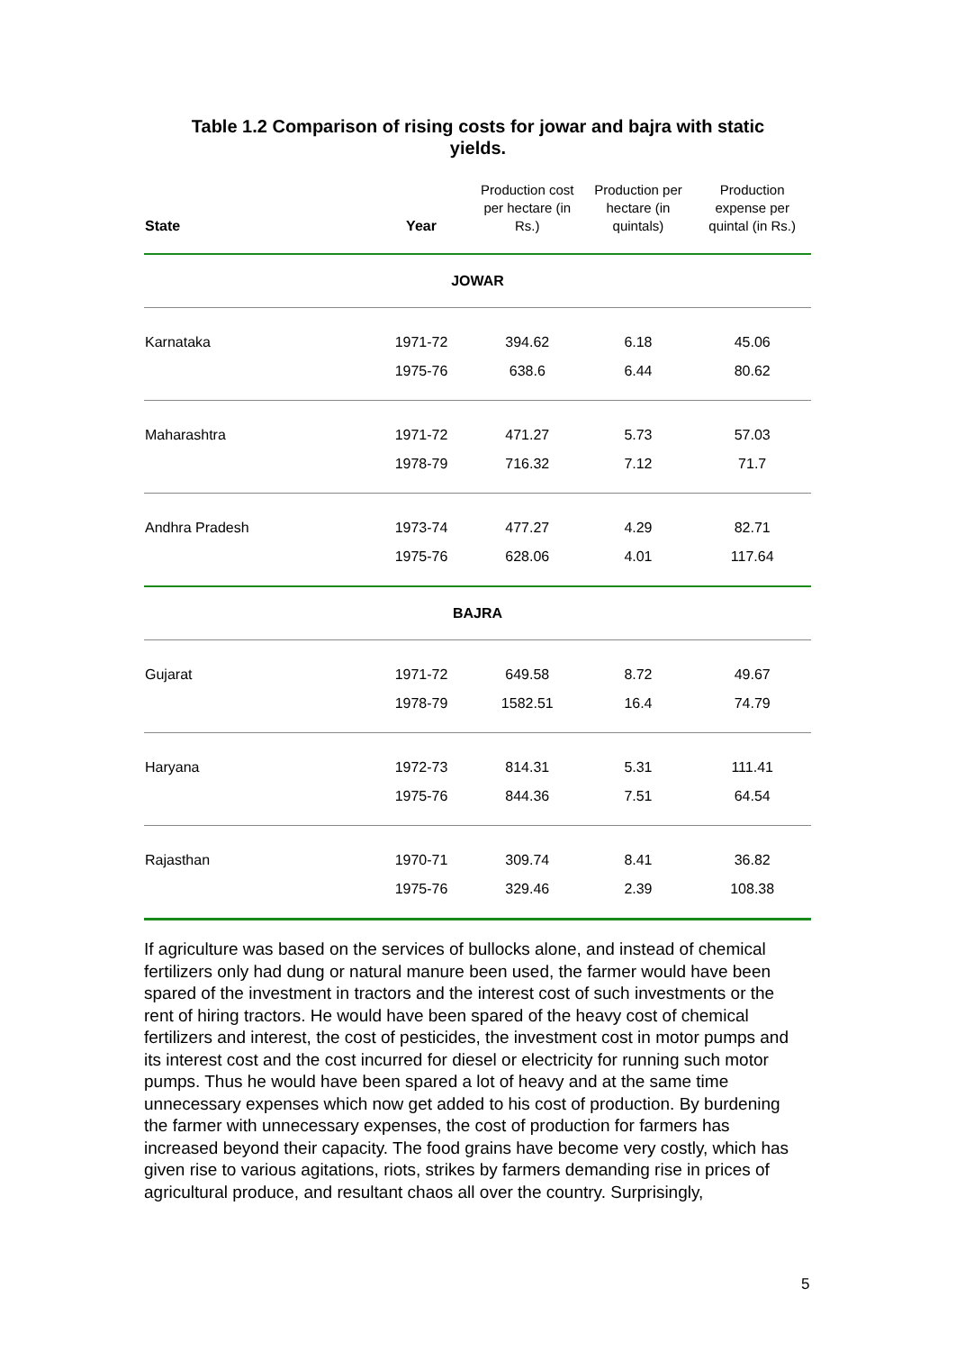Table 1.2 Comparison of rising costs for jowar and bajra with static yields.
| State | Year | Production cost per hectare (in Rs.) | Production per hectare (in quintals) | Production expense per quintal (in Rs.) |
| --- | --- | --- | --- | --- |
| JOWAR | | | | |
| Karnataka | 1971-72 | 394.62 | 6.18 | 45.06 |
| | 1975-76 | 638.6 | 6.44 | 80.62 |
| Maharashtra | 1971-72 | 471.27 | 5.73 | 57.03 |
| | 1978-79 | 716.32 | 7.12 | 71.7 |
| Andhra Pradesh | 1973-74 | 477.27 | 4.29 | 82.71 |
| | 1975-76 | 628.06 | 4.01 | 117.64 |
| BAJRA | | | | |
| Gujarat | 1971-72 | 649.58 | 8.72 | 49.67 |
| | 1978-79 | 1582.51 | 16.4 | 74.79 |
| Haryana | 1972-73 | 814.31 | 5.31 | 111.41 |
| | 1975-76 | 844.36 | 7.51 | 64.54 |
| Rajasthan | 1970-71 | 309.74 | 8.41 | 36.82 |
| | 1975-76 | 329.46 | 2.39 | 108.38 |
If agriculture was based on the services of bullocks alone, and instead of chemical fertilizers only had dung or natural manure been used, the farmer would have been spared of the investment in tractors and the interest cost of such investments or the rent of hiring tractors. He would have been spared of the heavy cost of chemical fertilizers and interest, the cost of pesticides, the investment cost in motor pumps and its interest cost and the cost incurred for diesel or electricity for running such motor pumps. Thus he would have been spared a lot of heavy and at the same time unnecessary expenses which now get added to his cost of production. By burdening the farmer with unnecessary expenses, the cost of production for farmers has increased beyond their capacity. The food grains have become very costly, which has given rise to various agitations, riots, strikes by farmers demanding rise in prices of agricultural produce, and resultant chaos all over the country. Surprisingly,
5